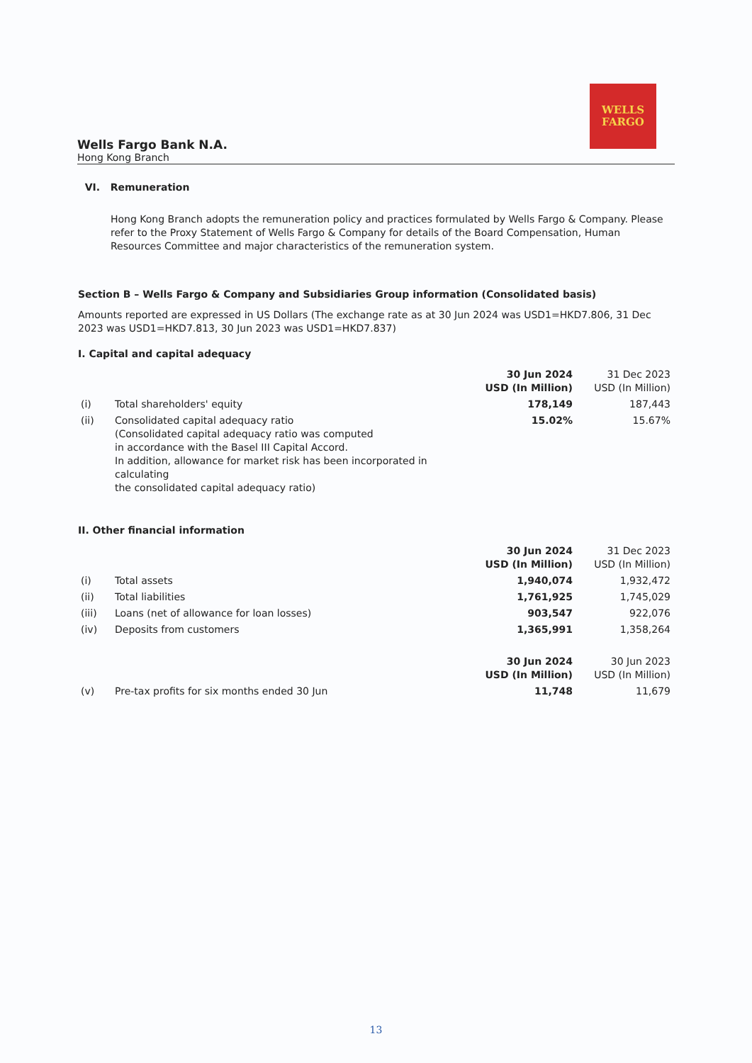WELLS
FARGO
Wells Fargo Bank N.A.
Hong Kong Branch
VI. Remuneration
Hong Kong Branch adopts the remuneration policy and practices formulated by Wells Fargo & Company. Please refer to the Proxy Statement of Wells Fargo & Company for details of the Board Compensation, Human Resources Committee and major characteristics of the remuneration system.
Section B – Wells Fargo & Company and Subsidiaries Group information (Consolidated basis)
Amounts reported are expressed in US Dollars (The exchange rate as at 30 Jun 2024 was USD1=HKD7.806, 31 Dec 2023 was USD1=HKD7.813, 30 Jun 2023 was USD1=HKD7.837)
I. Capital and capital adequacy
| | | 30 Jun 2024 USD (In Million) | 31 Dec 2023 USD (In Million) |
| --- | --- | --- | --- |
| (i) | Total shareholders' equity | 178,149 | 187,443 |
| (ii) | Consolidated capital adequacy ratio (Consolidated capital adequacy ratio was computed in accordance with the Basel III Capital Accord. In addition, allowance for market risk has been incorporated in calculating the consolidated capital adequacy ratio) | 15.02% | 15.67% |
II. Other financial information
| | | 30 Jun 2024 USD (In Million) | 31 Dec 2023 USD (In Million) |
| --- | --- | --- | --- |
| (i) | Total assets | 1,940,074 | 1,932,472 |
| (ii) | Total liabilities | 1,761,925 | 1,745,029 |
| (iii) | Loans (net of allowance for loan losses) | 903,547 | 922,076 |
| (iv) | Deposits from customers | 1,365,991 | 1,358,264 |
| | | 30 Jun 2024 USD (In Million) | 30 Jun 2023 USD (In Million) |
| (v) | Pre-tax profits for six months ended 30 Jun | 11,748 | 11,679 |
13